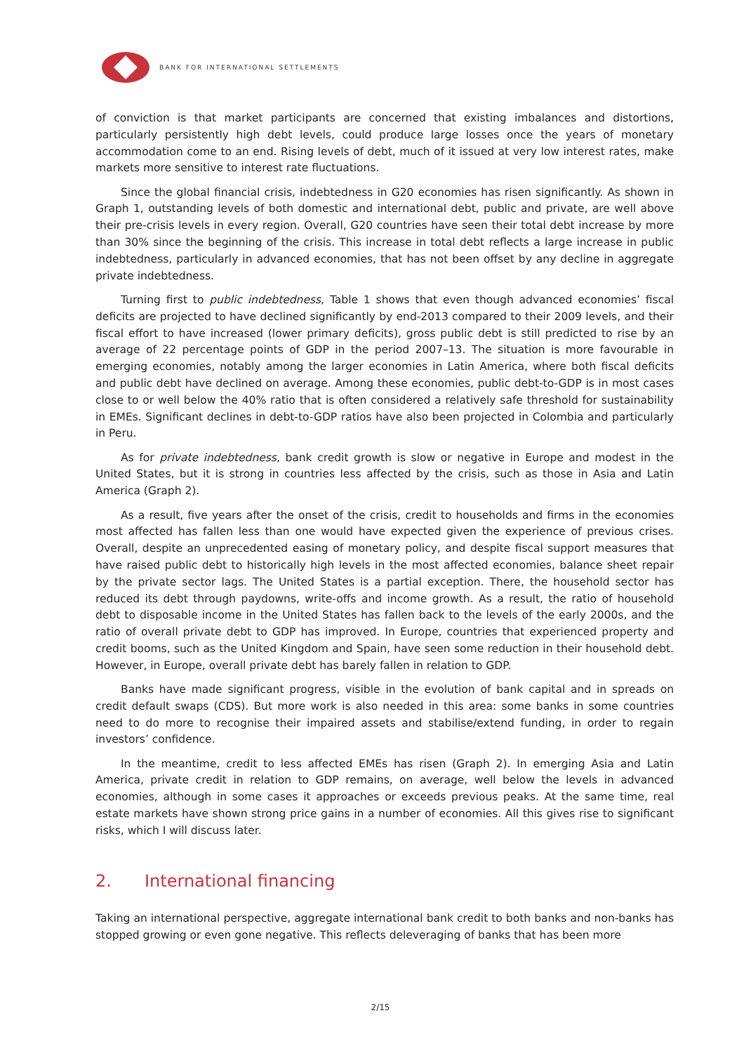BANK FOR INTERNATIONAL SETTLEMENTS
of conviction is that market participants are concerned that existing imbalances and distortions, particularly persistently high debt levels, could produce large losses once the years of monetary accommodation come to an end. Rising levels of debt, much of it issued at very low interest rates, make markets more sensitive to interest rate fluctuations.
Since the global financial crisis, indebtedness in G20 economies has risen significantly. As shown in Graph 1, outstanding levels of both domestic and international debt, public and private, are well above their pre-crisis levels in every region. Overall, G20 countries have seen their total debt increase by more than 30% since the beginning of the crisis. This increase in total debt reflects a large increase in public indebtedness, particularly in advanced economies, that has not been offset by any decline in aggregate private indebtedness.
Turning first to public indebtedness, Table 1 shows that even though advanced economies’ fiscal deficits are projected to have declined significantly by end-2013 compared to their 2009 levels, and their fiscal effort to have increased (lower primary deficits), gross public debt is still predicted to rise by an average of 22 percentage points of GDP in the period 2007–13. The situation is more favourable in emerging economies, notably among the larger economies in Latin America, where both fiscal deficits and public debt have declined on average. Among these economies, public debt-to-GDP is in most cases close to or well below the 40% ratio that is often considered a relatively safe threshold for sustainability in EMEs. Significant declines in debt-to-GDP ratios have also been projected in Colombia and particularly in Peru.
As for private indebtedness, bank credit growth is slow or negative in Europe and modest in the United States, but it is strong in countries less affected by the crisis, such as those in Asia and Latin America (Graph 2).
As a result, five years after the onset of the crisis, credit to households and firms in the economies most affected has fallen less than one would have expected given the experience of previous crises. Overall, despite an unprecedented easing of monetary policy, and despite fiscal support measures that have raised public debt to historically high levels in the most affected economies, balance sheet repair by the private sector lags. The United States is a partial exception. There, the household sector has reduced its debt through paydowns, write-offs and income growth. As a result, the ratio of household debt to disposable income in the United States has fallen back to the levels of the early 2000s, and the ratio of overall private debt to GDP has improved. In Europe, countries that experienced property and credit booms, such as the United Kingdom and Spain, have seen some reduction in their household debt. However, in Europe, overall private debt has barely fallen in relation to GDP.
Banks have made significant progress, visible in the evolution of bank capital and in spreads on credit default swaps (CDS). But more work is also needed in this area: some banks in some countries need to do more to recognise their impaired assets and stabilise/extend funding, in order to regain investors’ confidence.
In the meantime, credit to less affected EMEs has risen (Graph 2). In emerging Asia and Latin America, private credit in relation to GDP remains, on average, well below the levels in advanced economies, although in some cases it approaches or exceeds previous peaks. At the same time, real estate markets have shown strong price gains in a number of economies. All this gives rise to significant risks, which I will discuss later.
2. International financing
Taking an international perspective, aggregate international bank credit to both banks and non-banks has stopped growing or even gone negative. This reflects deleveraging of banks that has been more
2/15